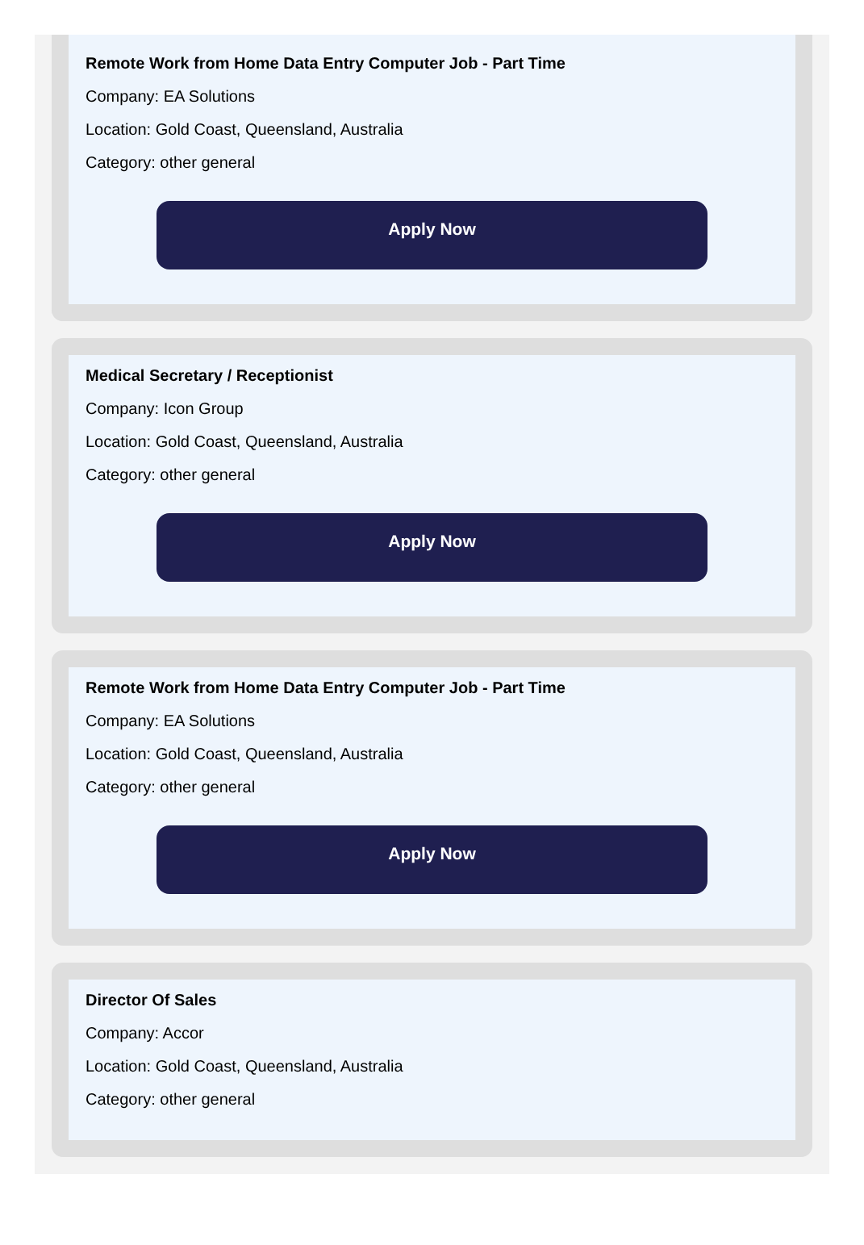Remote Work from Home Data Entry Computer Job - Part Time
Company: EA Solutions
Location: Gold Coast, Queensland, Australia
Category: other general
Apply Now
Medical Secretary / Receptionist
Company: Icon Group
Location: Gold Coast, Queensland, Australia
Category: other general
Apply Now
Remote Work from Home Data Entry Computer Job - Part Time
Company: EA Solutions
Location: Gold Coast, Queensland, Australia
Category: other general
Apply Now
Director Of Sales
Company: Accor
Location: Gold Coast, Queensland, Australia
Category: other general